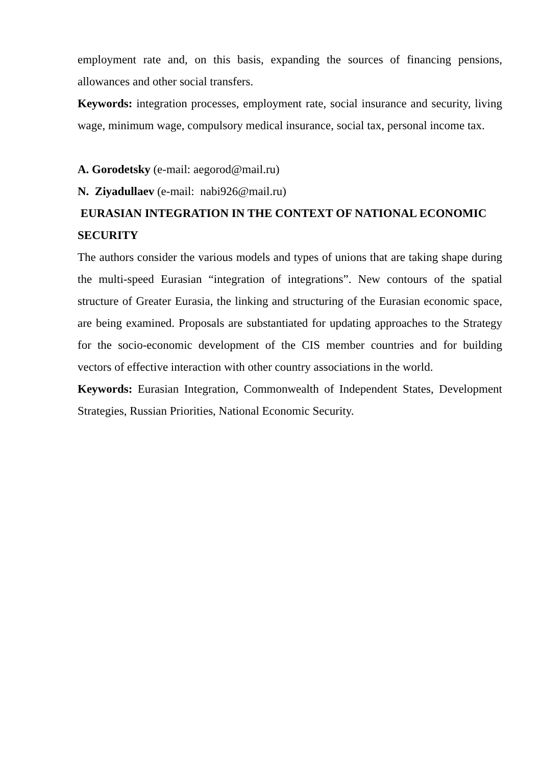employment rate and, on this basis, expanding the sources of financing pensions, allowances and other social transfers.
Keywords: integration processes, employment rate, social insurance and security, living wage, minimum wage, compulsory medical insurance, social tax, personal income tax.
A. Gorodetsky (e-mail: aegorod@mail.ru)
N. Ziyadullaev (e-mail: nabi926@mail.ru)
EURASIAN INTEGRATION IN THE CONTEXT OF NATIONAL ECONOMIC SECURITY
The authors consider the various models and types of unions that are taking shape during the multi-speed Eurasian “integration of integrations”. New contours of the spatial structure of Greater Eurasia, the linking and structuring of the Eurasian economic space, are being examined. Proposals are substantiated for updating approaches to the Strategy for the socio-economic development of the CIS member countries and for building vectors of effective interaction with other country associations in the world.
Keywords: Eurasian Integration, Commonwealth of Independent States, Development Strategies, Russian Priorities, National Economic Security.